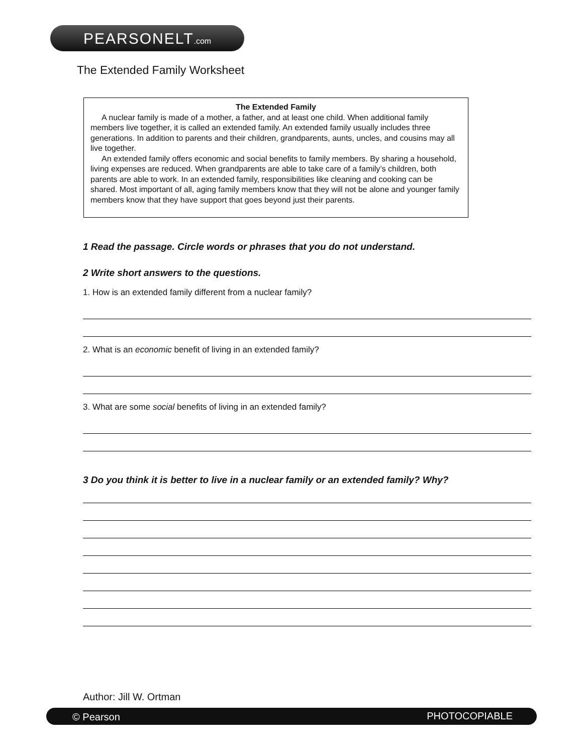PEARSONELT.com
The Extended Family Worksheet
The Extended Family
A nuclear family is made of a mother, a father, and at least one child. When additional family members live together, it is called an extended family. An extended family usually includes three generations. In addition to parents and their children, grandparents, aunts, uncles, and cousins may all live together.
An extended family offers economic and social benefits to family members. By sharing a household, living expenses are reduced. When grandparents are able to take care of a family’s children, both parents are able to work. In an extended family, responsibilities like cleaning and cooking can be shared. Most important of all, aging family members know that they will not be alone and younger family members know that they have support that goes beyond just their parents.
1 Read the passage. Circle words or phrases that you do not understand.
2 Write short answers to the questions.
1. How is an extended family different from a nuclear family?
2. What is an economic benefit of living in an extended family?
3. What are some social benefits of living in an extended family?
3 Do you think it is better to live in a nuclear family or an extended family? Why?
Author: Jill W. Ortman
© Pearson PHOTOCOPIABLE